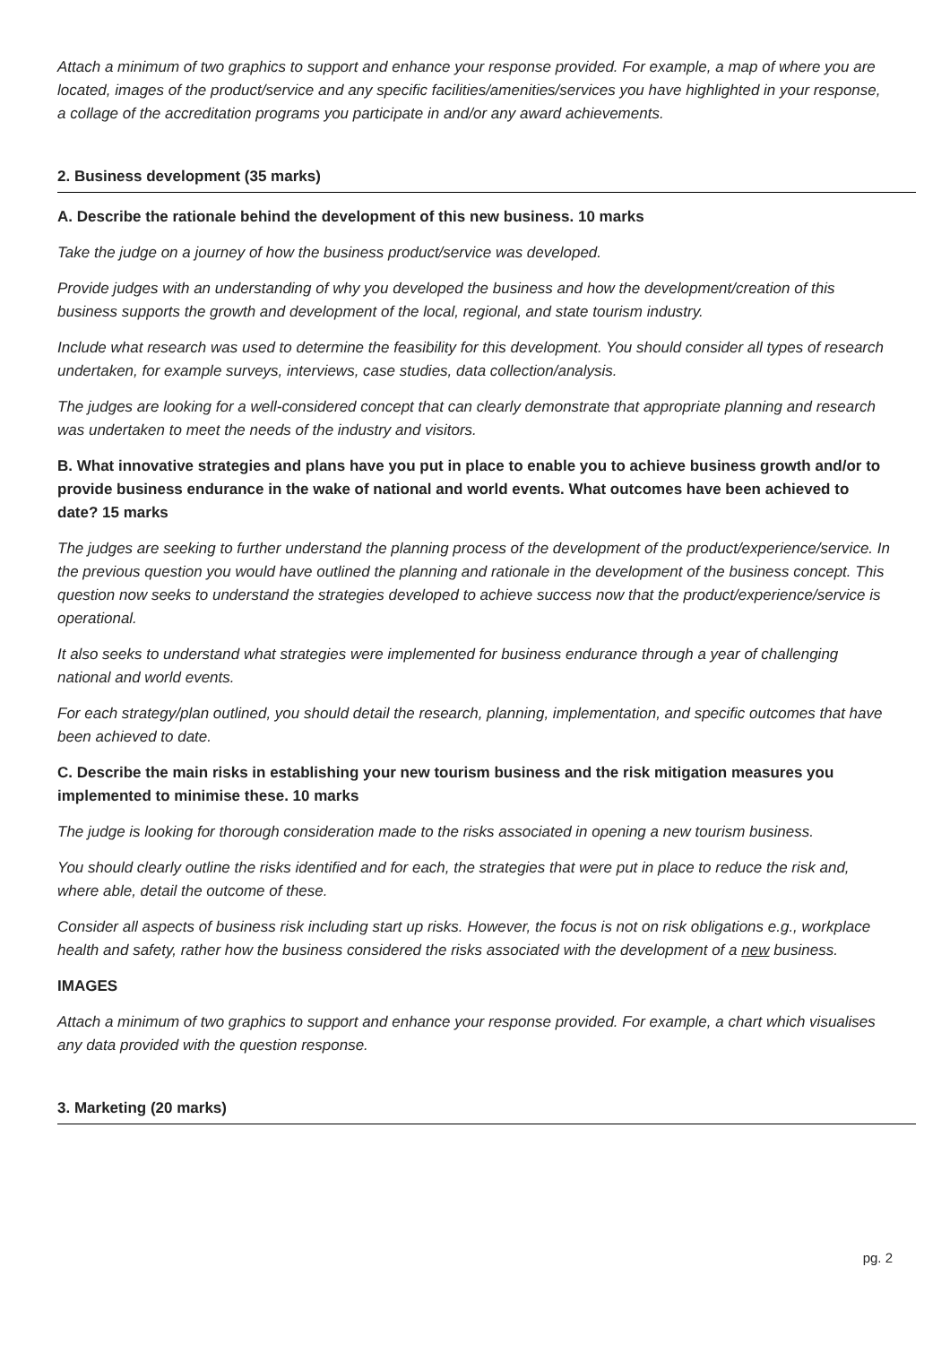Attach a minimum of two graphics to support and enhance your response provided. For example, a map of where you are located, images of the product/service and any specific facilities/amenities/services you have highlighted in your response, a collage of the accreditation programs you participate in and/or any award achievements.
2. Business development (35 marks)
A. Describe the rationale behind the development of this new business. 10 marks
Take the judge on a journey of how the business product/service was developed.
Provide judges with an understanding of why you developed the business and how the development/creation of this business supports the growth and development of the local, regional, and state tourism industry.
Include what research was used to determine the feasibility for this development. You should consider all types of research undertaken, for example surveys, interviews, case studies, data collection/analysis.
The judges are looking for a well-considered concept that can clearly demonstrate that appropriate planning and research was undertaken to meet the needs of the industry and visitors.
B. What innovative strategies and plans have you put in place to enable you to achieve business growth and/or to provide business endurance in the wake of national and world events. What outcomes have been achieved to date? 15 marks
The judges are seeking to further understand the planning process of the development of the product/experience/service. In the previous question you would have outlined the planning and rationale in the development of the business concept. This question now seeks to understand the strategies developed to achieve success now that the product/experience/service is operational.
It also seeks to understand what strategies were implemented for business endurance through a year of challenging national and world events.
For each strategy/plan outlined, you should detail the research, planning, implementation, and specific outcomes that have been achieved to date.
C. Describe the main risks in establishing your new tourism business and the risk mitigation measures you implemented to minimise these. 10 marks
The judge is looking for thorough consideration made to the risks associated in opening a new tourism business.
You should clearly outline the risks identified and for each, the strategies that were put in place to reduce the risk and, where able, detail the outcome of these.
Consider all aspects of business risk including start up risks. However, the focus is not on risk obligations e.g., workplace health and safety, rather how the business considered the risks associated with the development of a new business.
IMAGES
Attach a minimum of two graphics to support and enhance your response provided. For example, a chart which visualises any data provided with the question response.
3. Marketing (20 marks)
pg. 2